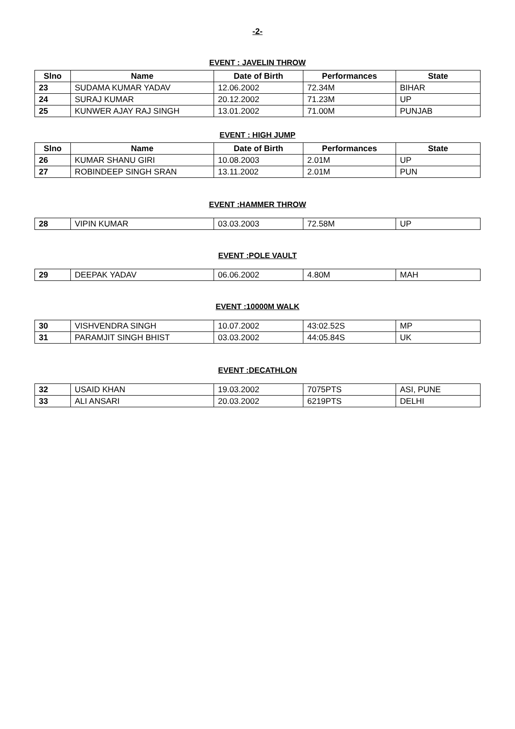-2-
EVENT : JAVELIN THROW
| Slno | Name | Date of Birth | Performances | State |
| --- | --- | --- | --- | --- |
| 23 | SUDAMA KUMAR YADAV | 12.06.2002 | 72.34M | BIHAR |
| 24 | SURAJ KUMAR | 20.12.2002 | 71.23M | UP |
| 25 | KUNWER AJAY RAJ SINGH | 13.01.2002 | 71.00M | PUNJAB |
EVENT : HIGH JUMP
| Slno | Name | Date of Birth | Performances | State |
| --- | --- | --- | --- | --- |
| 26 | KUMAR SHANU GIRI | 10.08.2003 | 2.01M | UP |
| 27 | ROBINDEEP SINGH SRAN | 13.11.2002 | 2.01M | PUN |
EVENT :HAMMER THROW
| 28 | VIPIN KUMAR | 03.03.2003 | 72.58M | UP |
EVENT :POLE VAULT
| 29 | DEEPAK YADAV | 06.06.2002 | 4.80M | MAH |
EVENT :10000M WALK
| 30 | VISHVENDRA SINGH | 10.07.2002 | 43:02.52S | MP |
| 31 | PARAMJIT SINGH BHIST | 03.03.2002 | 44:05.84S | UK |
EVENT :DECATHLON
| 32 | USAID KHAN | 19.03.2002 | 7075PTS | ASI, PUNE |
| 33 | ALI ANSARI | 20.03.2002 | 6219PTS | DELHI |